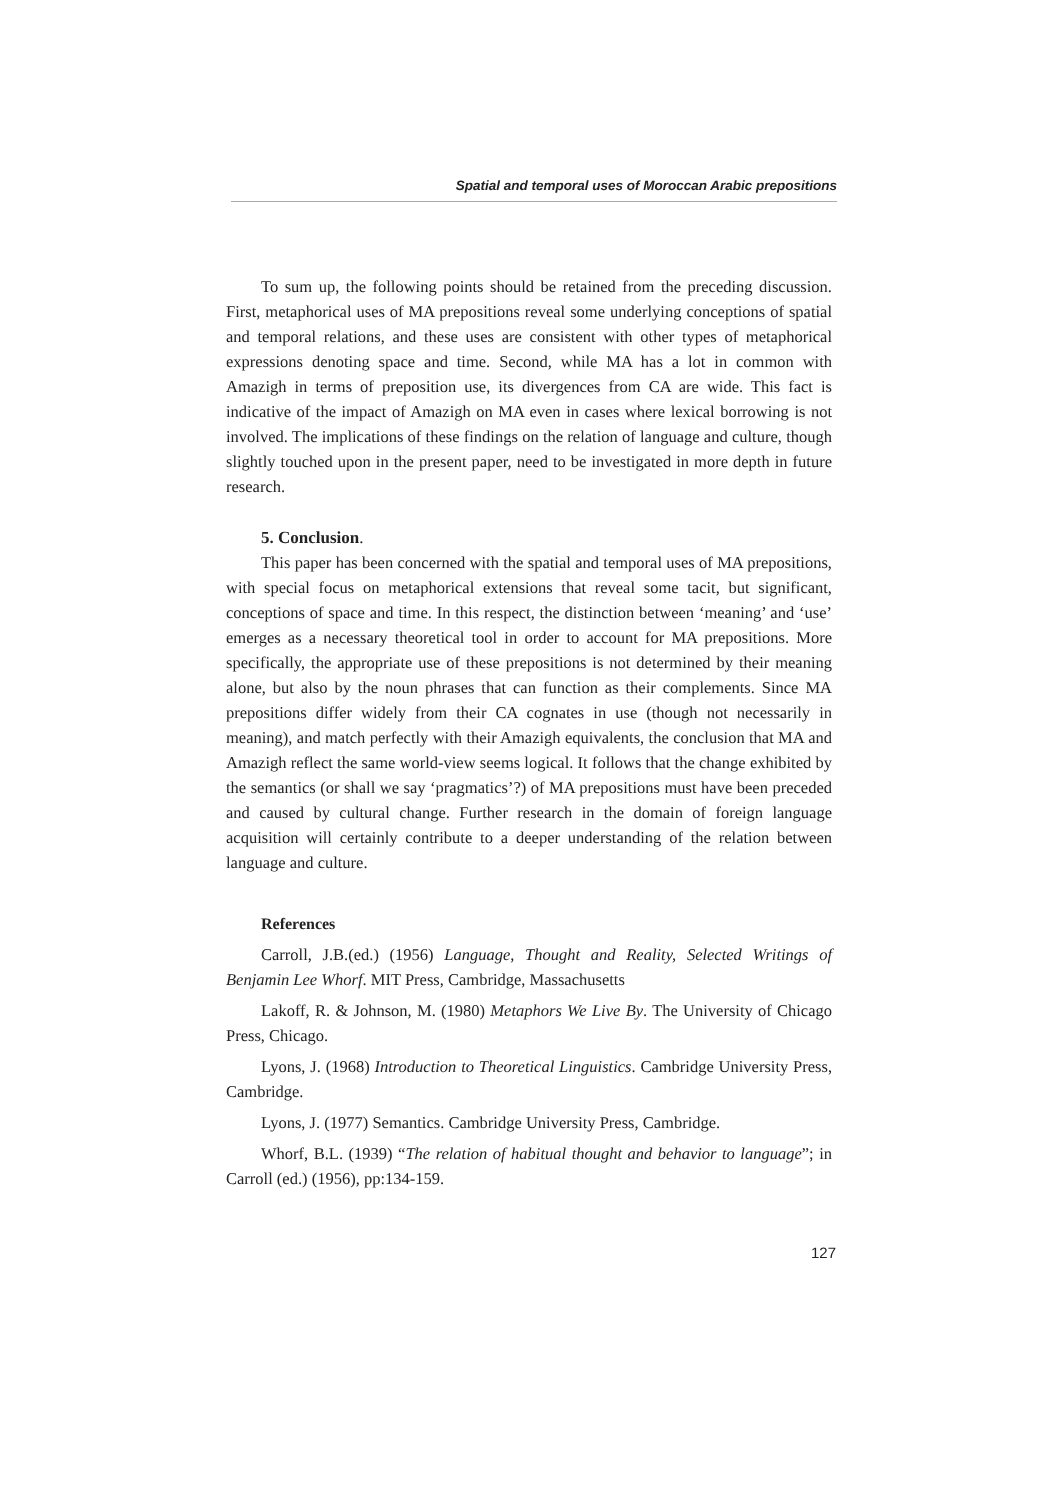Spatial and temporal uses of Moroccan Arabic prepositions
To sum up, the following points should be retained from the preceding discussion. First, metaphorical uses of MA prepositions reveal some underlying conceptions of spatial and temporal relations, and these uses are consistent with other types of metaphorical expressions denoting space and time. Second, while MA has a lot in common with Amazigh in terms of preposition use, its divergences from CA are wide. This fact is indicative of the impact of Amazigh on MA even in cases where lexical borrowing is not involved. The implications of these findings on the relation of language and culture, though slightly touched upon in the present paper, need to be investigated in more depth in future research.
5. Conclusion.
This paper has been concerned with the spatial and temporal uses of MA prepositions, with special focus on metaphorical extensions that reveal some tacit, but significant, conceptions of space and time. In this respect, the distinction between ‘meaning’ and ‘use’ emerges as a necessary theoretical tool in order to account for MA prepositions. More specifically, the appropriate use of these prepositions is not determined by their meaning alone, but also by the noun phrases that can function as their complements. Since MA prepositions differ widely from their CA cognates in use (though not necessarily in meaning), and match perfectly with their Amazigh equivalents, the conclusion that MA and Amazigh reflect the same world-view seems logical. It follows that the change exhibited by the semantics (or shall we say ‘pragmatics’?) of MA prepositions must have been preceded and caused by cultural change. Further research in the domain of foreign language acquisition will certainly contribute to a deeper understanding of the relation between language and culture.
References
Carroll, J.B.(ed.) (1956) Language, Thought and Reality, Selected Writings of Benjamin Lee Whorf. MIT Press, Cambridge, Massachusetts
Lakoff, R. & Johnson, M. (1980) Metaphors We Live By. The University of Chicago Press, Chicago.
Lyons, J. (1968) Introduction to Theoretical Linguistics. Cambridge University Press, Cambridge.
Lyons, J. (1977) Semantics. Cambridge University Press, Cambridge.
Whorf, B.L. (1939) “The relation of habitual thought and behavior to language”; in Carroll (ed.) (1956), pp:134-159.
127